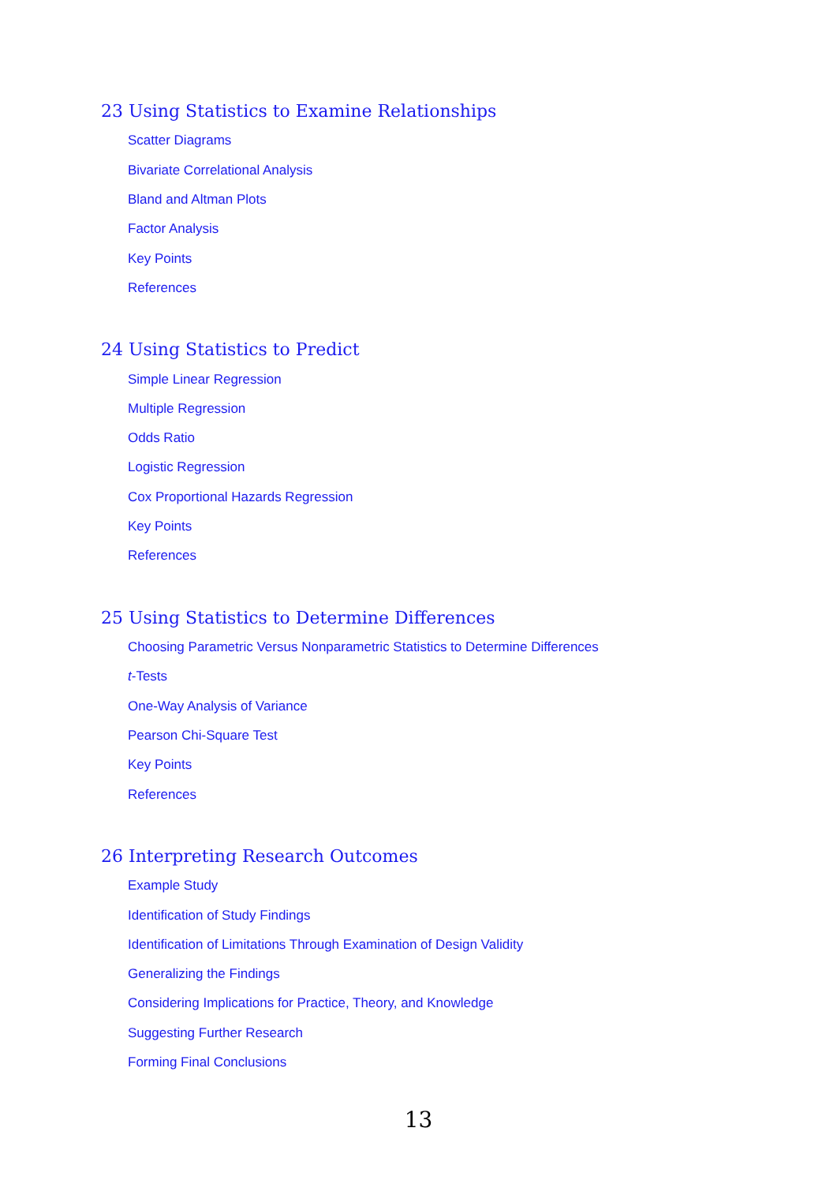23 Using Statistics to Examine Relationships
Scatter Diagrams
Bivariate Correlational Analysis
Bland and Altman Plots
Factor Analysis
Key Points
References
24 Using Statistics to Predict
Simple Linear Regression
Multiple Regression
Odds Ratio
Logistic Regression
Cox Proportional Hazards Regression
Key Points
References
25 Using Statistics to Determine Differences
Choosing Parametric Versus Nonparametric Statistics to Determine Differences
t-Tests
One-Way Analysis of Variance
Pearson Chi-Square Test
Key Points
References
26 Interpreting Research Outcomes
Example Study
Identification of Study Findings
Identification of Limitations Through Examination of Design Validity
Generalizing the Findings
Considering Implications for Practice, Theory, and Knowledge
Suggesting Further Research
Forming Final Conclusions
13